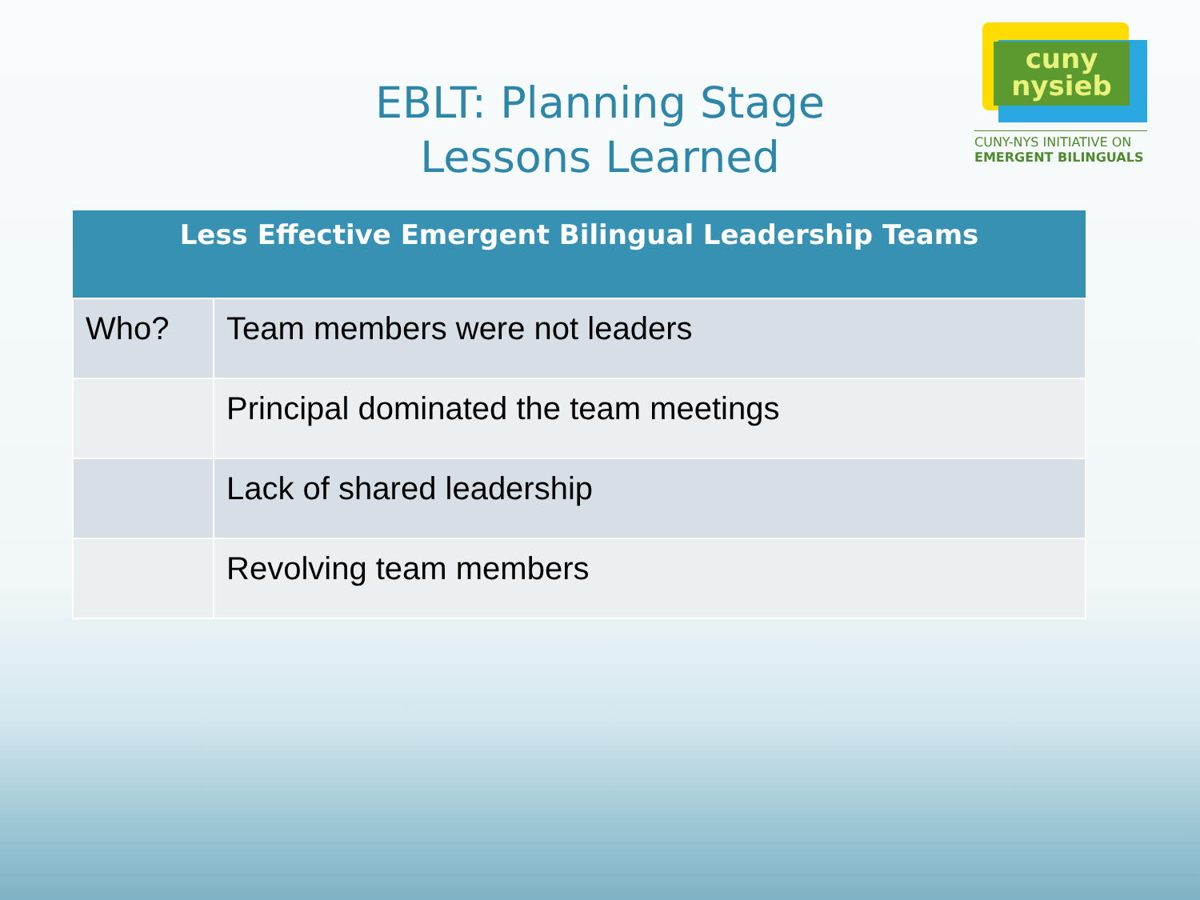EBLT: Planning Stage
Lessons Learned
cuny
nysieb
CUNY-NYS INITIATIVE ON
EMERGENT BILINGUALS
| Less Effective Emergent Bilingual Leadership Teams | |
| --- | --- |
| Who? | Team members were not leaders |
| | Principal dominated the team meetings |
| | Lack of shared leadership |
| | Revolving team members |